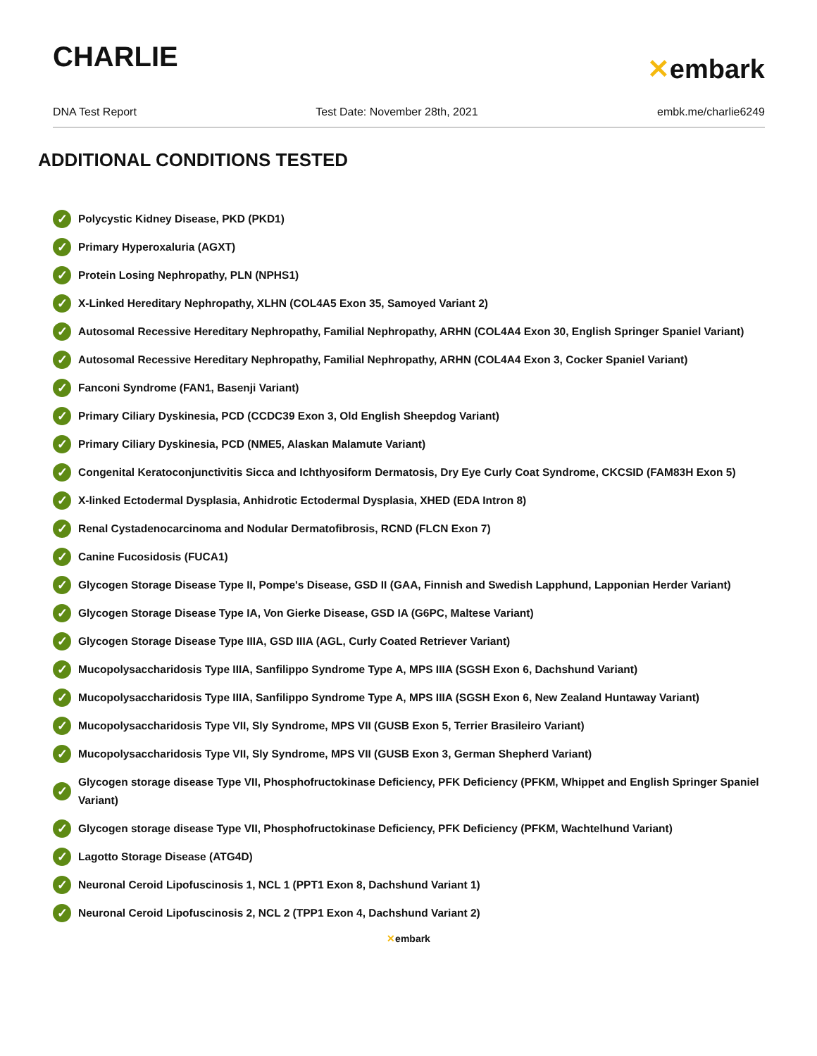CHARLIE
✕embark
DNA Test Report Test Date: November 28th, 2021 embk.me/charlie6249
ADDITIONAL CONDITIONS TESTED
✓ Polycystic Kidney Disease, PKD (PKD1)
✓ Primary Hyperoxaluria (AGXT)
✓ Protein Losing Nephropathy, PLN (NPHS1)
✓ X-Linked Hereditary Nephropathy, XLHN (COL4A5 Exon 35, Samoyed Variant 2)
✓ Autosomal Recessive Hereditary Nephropathy, Familial Nephropathy, ARHN (COL4A4 Exon 30, English Springer Spaniel Variant)
✓ Autosomal Recessive Hereditary Nephropathy, Familial Nephropathy, ARHN (COL4A4 Exon 3, Cocker Spaniel Variant)
✓ Fanconi Syndrome (FAN1, Basenji Variant)
✓ Primary Ciliary Dyskinesia, PCD (CCDC39 Exon 3, Old English Sheepdog Variant)
✓ Primary Ciliary Dyskinesia, PCD (NME5, Alaskan Malamute Variant)
✓ Congenital Keratoconjunctivitis Sicca and Ichthyosiform Dermatosis, Dry Eye Curly Coat Syndrome, CKCSID (FAM83H Exon 5)
✓ X-linked Ectodermal Dysplasia, Anhidrotic Ectodermal Dysplasia, XHED (EDA Intron 8)
✓ Renal Cystadenocarcinoma and Nodular Dermatofibrosis, RCND (FLCN Exon 7)
✓ Canine Fucosidosis (FUCA1)
✓ Glycogen Storage Disease Type II, Pompe's Disease, GSD II (GAA, Finnish and Swedish Lapphund, Lapponian Herder Variant)
✓ Glycogen Storage Disease Type IA, Von Gierke Disease, GSD IA (G6PC, Maltese Variant)
✓ Glycogen Storage Disease Type IIIA, GSD IIIA (AGL, Curly Coated Retriever Variant)
✓ Mucopolysaccharidosis Type IIIA, Sanfilippo Syndrome Type A, MPS IIIA (SGSH Exon 6, Dachshund Variant)
✓ Mucopolysaccharidosis Type IIIA, Sanfilippo Syndrome Type A, MPS IIIA (SGSH Exon 6, New Zealand Huntaway Variant)
✓ Mucopolysaccharidosis Type VII, Sly Syndrome, MPS VII (GUSB Exon 5, Terrier Brasileiro Variant)
✓ Mucopolysaccharidosis Type VII, Sly Syndrome, MPS VII (GUSB Exon 3, German Shepherd Variant)
✓ Glycogen storage disease Type VII, Phosphofructokinase Deficiency, PFK Deficiency (PFKM, Whippet and English Springer Spaniel Variant)
✓ Glycogen storage disease Type VII, Phosphofructokinase Deficiency, PFK Deficiency (PFKM, Wachtelhund Variant)
✓ Lagotto Storage Disease (ATG4D)
✓ Neuronal Ceroid Lipofuscinosis 1, NCL 1 (PPT1 Exon 8, Dachshund Variant 1)
✓ Neuronal Ceroid Lipofuscinosis 2, NCL 2 (TPP1 Exon 4, Dachshund Variant 2)
✕embark